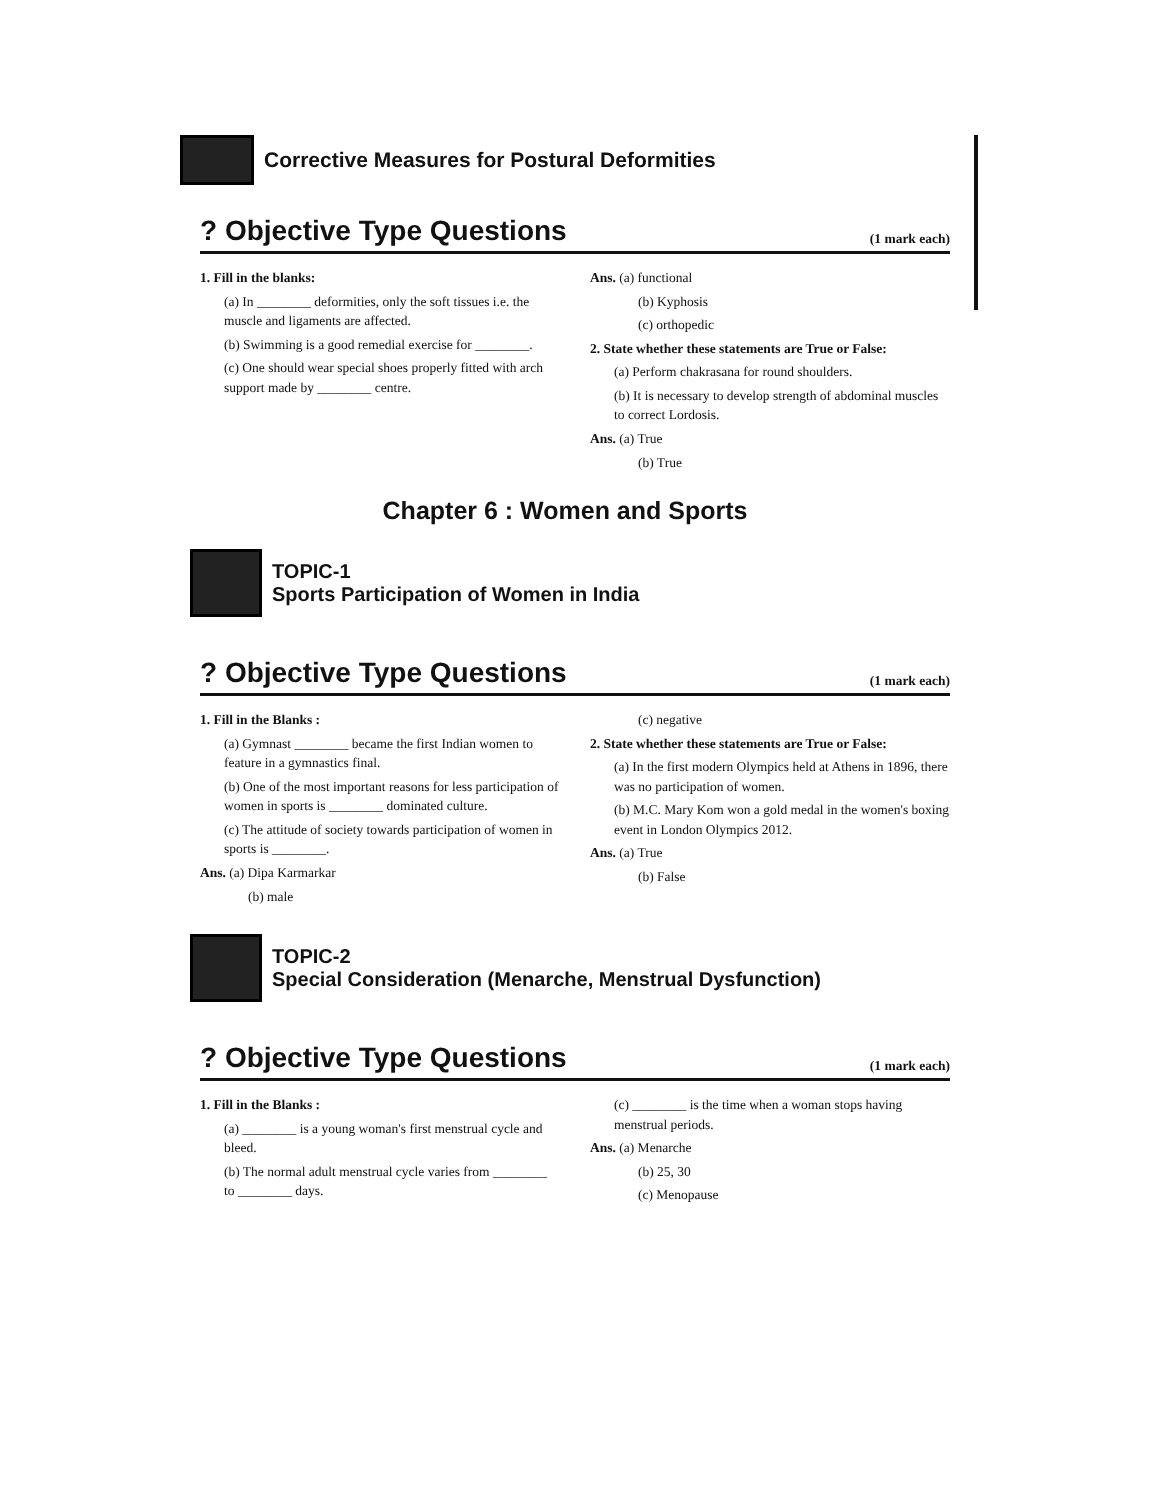Corrective Measures for Postural Deformities
? Objective Type Questions
(1 mark each)
1. Fill in the blanks:
(a) In ________ deformities, only the soft tissues i.e. the muscle and ligaments are affected.
(b) Swimming is a good remedial exercise for ________.
(c) One should wear special shoes properly fitted with arch support made by ________ centre.
Ans. (a) functional
(b) Kyphosis
(c) orthopedic
2. State whether these statements are True or False:
(a) Perform chakrasana for round shoulders.
(b) It is necessary to develop strength of abdominal muscles to correct Lordosis.
Ans. (a) True
(b) True
Chapter 6 : Women and Sports
TOPIC-1
Sports Participation of Women in India
? Objective Type Questions
(1 mark each)
1. Fill in the Blanks :
(a) Gymnast ________ became the first Indian women to feature in a gymnastics final.
(b) One of the most important reasons for less participation of women in sports is ________ dominated culture.
(c) The attitude of society towards participation of women in sports is ________.
Ans. (a) Dipa Karmarkar
(b) male
(c) negative
2. State whether these statements are True or False:
(a) In the first modern Olympics held at Athens in 1896, there was no participation of women.
(b) M.C. Mary Kom won a gold medal in the women's boxing event in London Olympics 2012.
Ans. (a) True
(b) False
TOPIC-2
Special Consideration (Menarche, Menstrual Dysfunction)
? Objective Type Questions
(1 mark each)
1. Fill in the Blanks :
(a) ________ is a young woman's first menstrual cycle and bleed.
(b) The normal adult menstrual cycle varies from ________ to ________ days.
(c) ________ is the time when a woman stops having menstrual periods.
Ans. (a) Menarche
(b) 25, 30
(c) Menopause